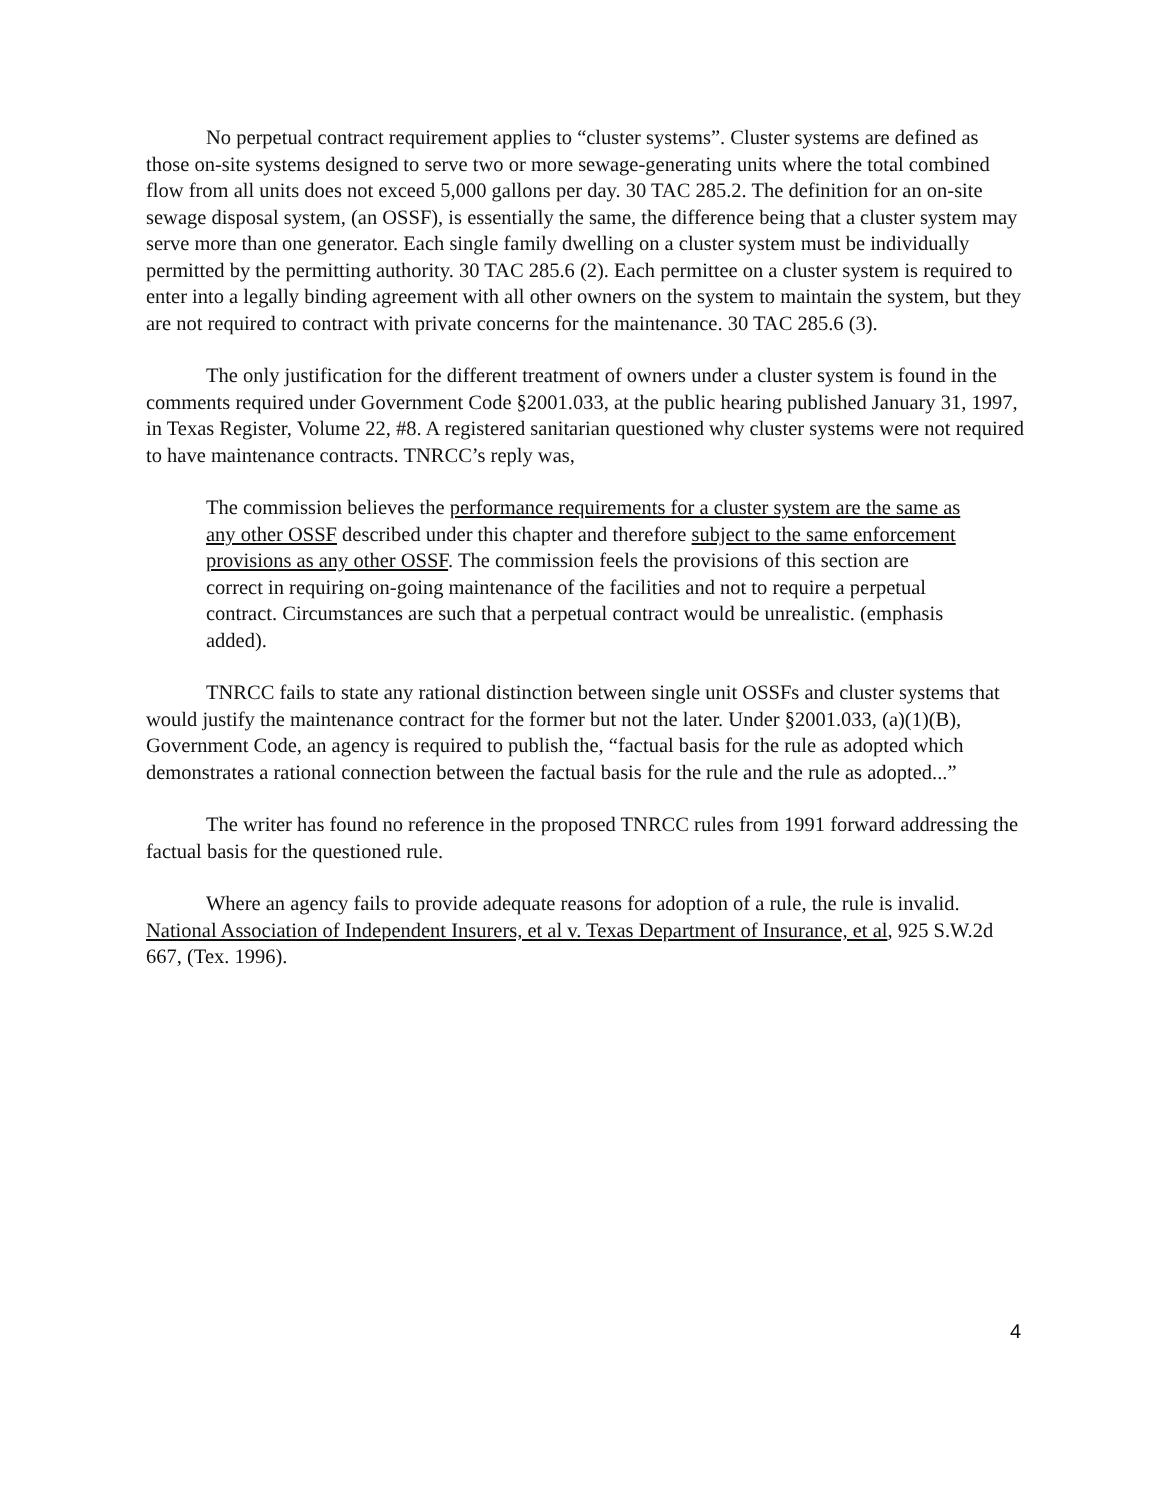No perpetual contract requirement applies to “cluster systems”. Cluster systems are defined as those on-site systems designed to serve two or more sewage-generating units where the total combined flow from all units does not exceed 5,000 gallons per day. 30 TAC 285.2. The definition for an on-site sewage disposal system, (an OSSF), is essentially the same, the difference being that a cluster system may serve more than one generator. Each single family dwelling on a cluster system must be individually permitted by the permitting authority. 30 TAC 285.6 (2). Each permittee on a cluster system is required to enter into a legally binding agreement with all other owners on the system to maintain the system, but they are not required to contract with private concerns for the maintenance. 30 TAC 285.6 (3).
The only justification for the different treatment of owners under a cluster system is found in the comments required under Government Code §2001.033, at the public hearing published January 31, 1997, in Texas Register, Volume 22, #8. A registered sanitarian questioned why cluster systems were not required to have maintenance contracts. TNRCC’s reply was,
The commission believes the performance requirements for a cluster system are the same as any other OSSF described under this chapter and therefore subject to the same enforcement provisions as any other OSSF. The commission feels the provisions of this section are correct in requiring on-going maintenance of the facilities and not to require a perpetual contract. Circumstances are such that a perpetual contract would be unrealistic. (emphasis added).
TNRCC fails to state any rational distinction between single unit OSSFs and cluster systems that would justify the maintenance contract for the former but not the later. Under §2001.033, (a)(1)(B), Government Code, an agency is required to publish the, “factual basis for the rule as adopted which demonstrates a rational connection between the factual basis for the rule and the rule as adopted...”
The writer has found no reference in the proposed TNRCC rules from 1991 forward addressing the factual basis for the questioned rule.
Where an agency fails to provide adequate reasons for adoption of a rule, the rule is invalid. National Association of Independent Insurers, et al v. Texas Department of Insurance, et al, 925 S.W.2d 667, (Tex. 1996).
4